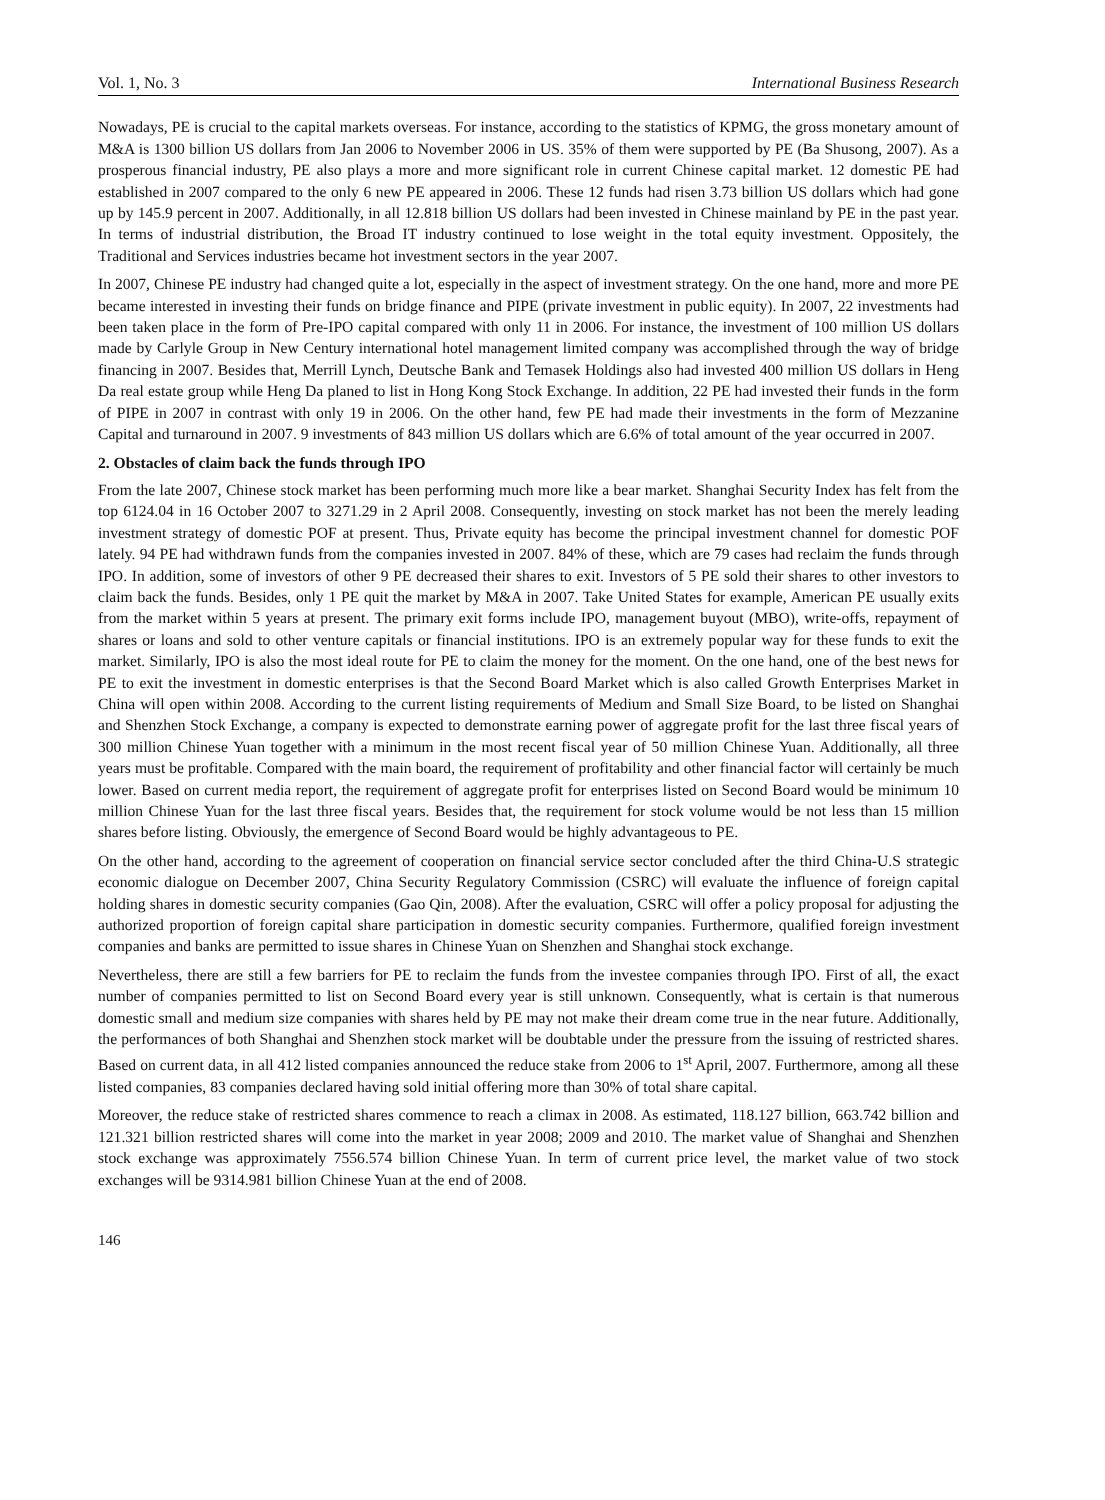Vol. 1, No. 3 International Business Research
Nowadays, PE is crucial to the capital markets overseas. For instance, according to the statistics of KPMG, the gross monetary amount of M&A is 1300 billion US dollars from Jan 2006 to November 2006 in US. 35% of them were supported by PE (Ba Shusong, 2007). As a prosperous financial industry, PE also plays a more and more significant role in current Chinese capital market. 12 domestic PE had established in 2007 compared to the only 6 new PE appeared in 2006. These 12 funds had risen 3.73 billion US dollars which had gone up by 145.9 percent in 2007. Additionally, in all 12.818 billion US dollars had been invested in Chinese mainland by PE in the past year. In terms of industrial distribution, the Broad IT industry continued to lose weight in the total equity investment. Oppositely, the Traditional and Services industries became hot investment sectors in the year 2007.
In 2007, Chinese PE industry had changed quite a lot, especially in the aspect of investment strategy. On the one hand, more and more PE became interested in investing their funds on bridge finance and PIPE (private investment in public equity). In 2007, 22 investments had been taken place in the form of Pre-IPO capital compared with only 11 in 2006. For instance, the investment of 100 million US dollars made by Carlyle Group in New Century international hotel management limited company was accomplished through the way of bridge financing in 2007. Besides that, Merrill Lynch, Deutsche Bank and Temasek Holdings also had invested 400 million US dollars in Heng Da real estate group while Heng Da planed to list in Hong Kong Stock Exchange. In addition, 22 PE had invested their funds in the form of PIPE in 2007 in contrast with only 19 in 2006. On the other hand, few PE had made their investments in the form of Mezzanine Capital and turnaround in 2007. 9 investments of 843 million US dollars which are 6.6% of total amount of the year occurred in 2007.
2. Obstacles of claim back the funds through IPO
From the late 2007, Chinese stock market has been performing much more like a bear market. Shanghai Security Index has felt from the top 6124.04 in 16 October 2007 to 3271.29 in 2 April 2008. Consequently, investing on stock market has not been the merely leading investment strategy of domestic POF at present. Thus, Private equity has become the principal investment channel for domestic POF lately. 94 PE had withdrawn funds from the companies invested in 2007. 84% of these, which are 79 cases had reclaim the funds through IPO. In addition, some of investors of other 9 PE decreased their shares to exit. Investors of 5 PE sold their shares to other investors to claim back the funds. Besides, only 1 PE quit the market by M&A in 2007. Take United States for example, American PE usually exits from the market within 5 years at present. The primary exit forms include IPO, management buyout (MBO), write-offs, repayment of shares or loans and sold to other venture capitals or financial institutions. IPO is an extremely popular way for these funds to exit the market. Similarly, IPO is also the most ideal route for PE to claim the money for the moment. On the one hand, one of the best news for PE to exit the investment in domestic enterprises is that the Second Board Market which is also called Growth Enterprises Market in China will open within 2008. According to the current listing requirements of Medium and Small Size Board, to be listed on Shanghai and Shenzhen Stock Exchange, a company is expected to demonstrate earning power of aggregate profit for the last three fiscal years of 300 million Chinese Yuan together with a minimum in the most recent fiscal year of 50 million Chinese Yuan. Additionally, all three years must be profitable. Compared with the main board, the requirement of profitability and other financial factor will certainly be much lower. Based on current media report, the requirement of aggregate profit for enterprises listed on Second Board would be minimum 10 million Chinese Yuan for the last three fiscal years. Besides that, the requirement for stock volume would be not less than 15 million shares before listing. Obviously, the emergence of Second Board would be highly advantageous to PE.
On the other hand, according to the agreement of cooperation on financial service sector concluded after the third China-U.S strategic economic dialogue on December 2007, China Security Regulatory Commission (CSRC) will evaluate the influence of foreign capital holding shares in domestic security companies (Gao Qin, 2008). After the evaluation, CSRC will offer a policy proposal for adjusting the authorized proportion of foreign capital share participation in domestic security companies. Furthermore, qualified foreign investment companies and banks are permitted to issue shares in Chinese Yuan on Shenzhen and Shanghai stock exchange.
Nevertheless, there are still a few barriers for PE to reclaim the funds from the investee companies through IPO. First of all, the exact number of companies permitted to list on Second Board every year is still unknown. Consequently, what is certain is that numerous domestic small and medium size companies with shares held by PE may not make their dream come true in the near future. Additionally, the performances of both Shanghai and Shenzhen stock market will be doubtable under the pressure from the issuing of restricted shares. Based on current data, in all 412 listed companies announced the reduce stake from 2006 to 1<sup>st</sup> April, 2007. Furthermore, among all these listed companies, 83 companies declared having sold initial offering more than 30% of total share capital.
Moreover, the reduce stake of restricted shares commence to reach a climax in 2008. As estimated, 118.127 billion, 663.742 billion and 121.321 billion restricted shares will come into the market in year 2008; 2009 and 2010. The market value of Shanghai and Shenzhen stock exchange was approximately 7556.574 billion Chinese Yuan. In term of current price level, the market value of two stock exchanges will be 9314.981 billion Chinese Yuan at the end of 2008.
146